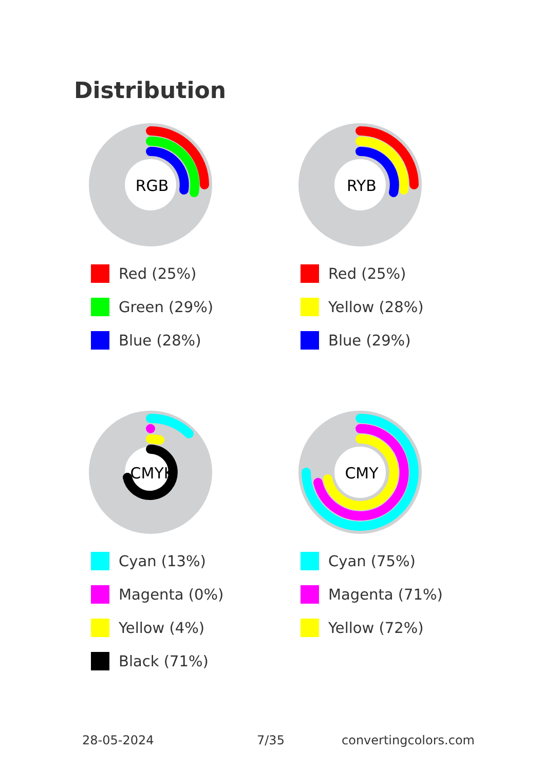Distribution
RGB
Red (25%)
Green (29%)
Blue (28%)
RYB
Red (25%)
Yellow (28%)
Blue (29%)
CMYK
Cyan (13%)
Magenta (0%)
Yellow (4%)
Black (71%)
CMY
Cyan (75%)
Magenta (71%)
Yellow (72%)
28-05-2024 7/35 convertingcolors.com